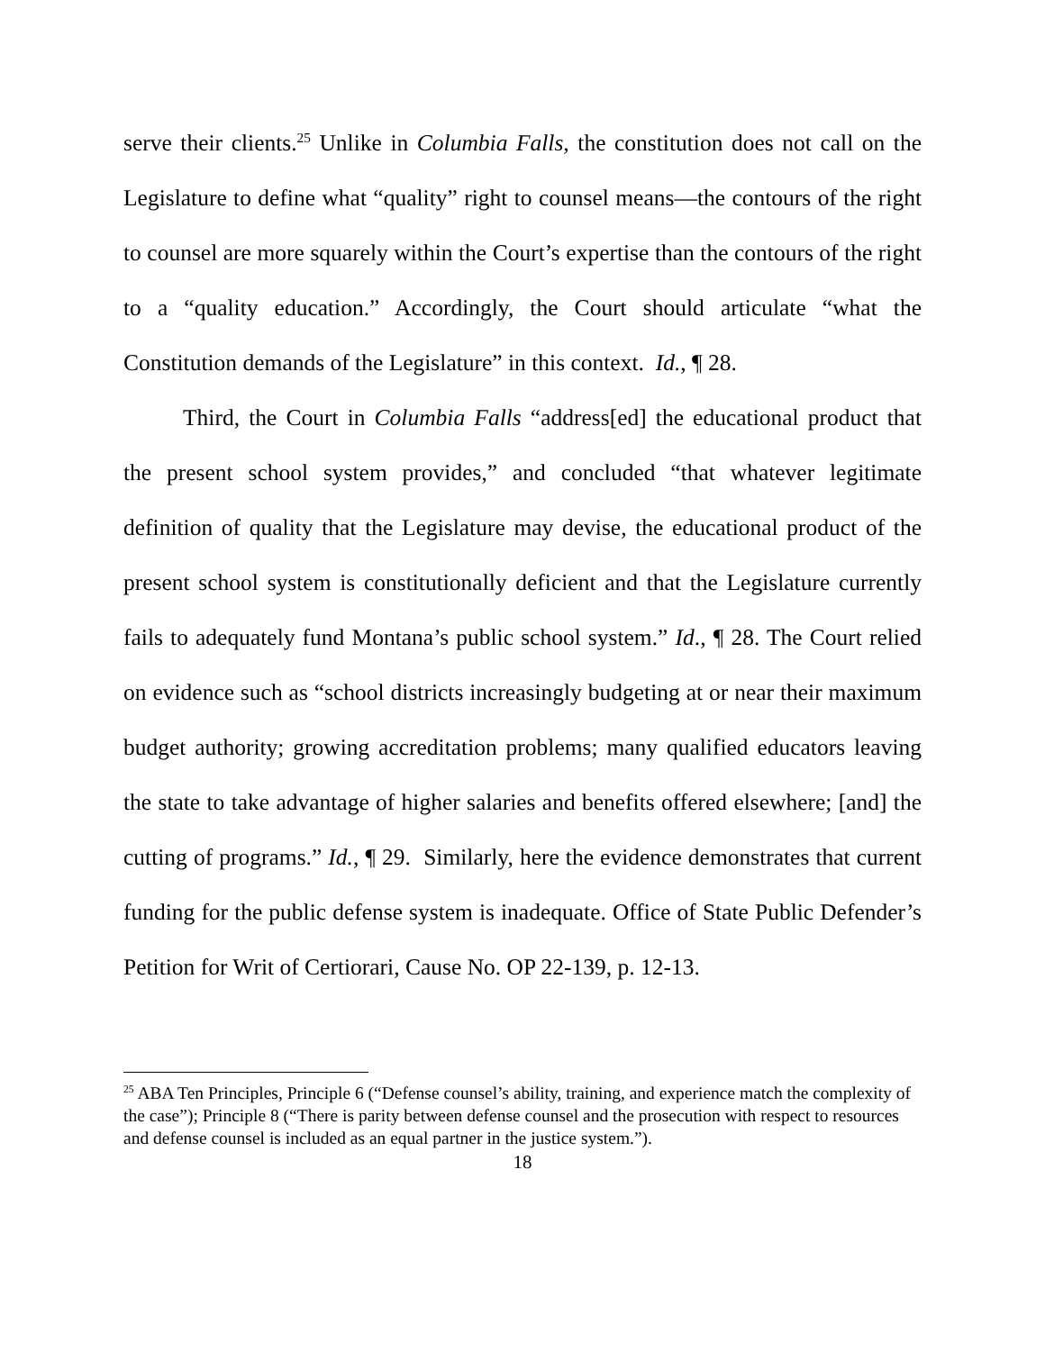serve their clients.<sup>25</sup> Unlike in Columbia Falls, the constitution does not call on the Legislature to define what “quality” right to counsel means—the contours of the right to counsel are more squarely within the Court’s expertise than the contours of the right to a “quality education.” Accordingly, the Court should articulate “what the Constitution demands of the Legislature” in this context. Id., ¶ 28.
Third, the Court in Columbia Falls “address[ed] the educational product that the present school system provides,” and concluded “that whatever legitimate definition of quality that the Legislature may devise, the educational product of the present school system is constitutionally deficient and that the Legislature currently fails to adequately fund Montana’s public school system.” Id., ¶ 28. The Court relied on evidence such as “school districts increasingly budgeting at or near their maximum budget authority; growing accreditation problems; many qualified educators leaving the state to take advantage of higher salaries and benefits offered elsewhere; [and] the cutting of programs.” Id., ¶ 29. Similarly, here the evidence demonstrates that current funding for the public defense system is inadequate. Office of State Public Defender’s Petition for Writ of Certiorari, Cause No. OP 22-139, p. 12-13.
<sup>25</sup> ABA Ten Principles, Principle 6 (“Defense counsel’s ability, training, and experience match the complexity of the case”); Principle 8 (“There is parity between defense counsel and the prosecution with respect to resources and defense counsel is included as an equal partner in the justice system.”).
18